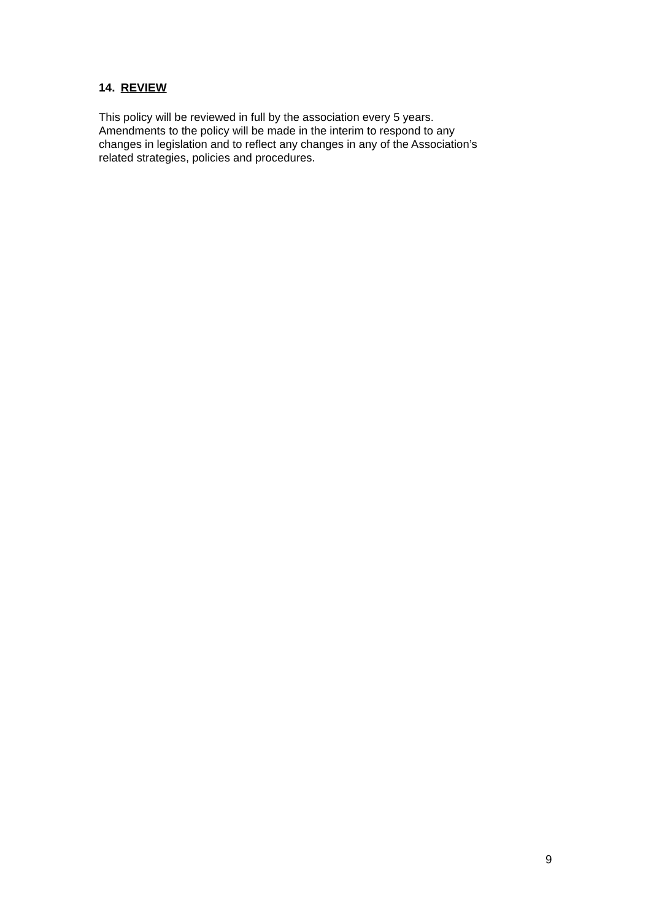14. REVIEW
This policy will be reviewed in full by the association every 5 years.
Amendments to the policy will be made in the interim to respond to any
changes in legislation and to reflect any changes in any of the Association’s
related strategies, policies and procedures.
9